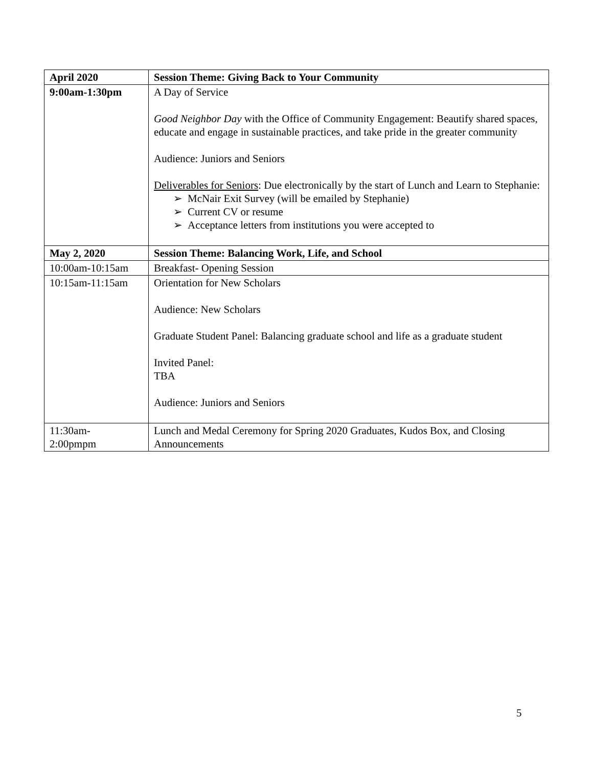| April 2020 | Session Theme: Giving Back to Your Community |
| 9:00am-1:30pm | A Day of Service Good Neighbor Day with the Office of Community Engagement: Beautify shared spaces, educate and engage in sustainable practices, and take pride in the greater community Audience: Juniors and Seniors Deliverables for Seniors : Due electronically by the start of Lunch and Learn to Stephanie: ➢ McNair Exit Survey (will be emailed by Stephanie) ➢ Current CV or resume ➢ Acceptance letters from institutions you were accepted to |
| May 2, 2020 | Session Theme: Balancing Work, Life, and School |
| 10:00am-10:15am | Breakfast- Opening Session |
| 10:15am-11:15am | Orientation for New Scholars Audience: New Scholars Graduate Student Panel: Balancing graduate school and life as a graduate student Invited Panel: TBA Audience: Juniors and Seniors |
| 11:30am- 2:00pmpm | Lunch and Medal Ceremony for Spring 2020 Graduates, Kudos Box, and Closing Announcements |
5